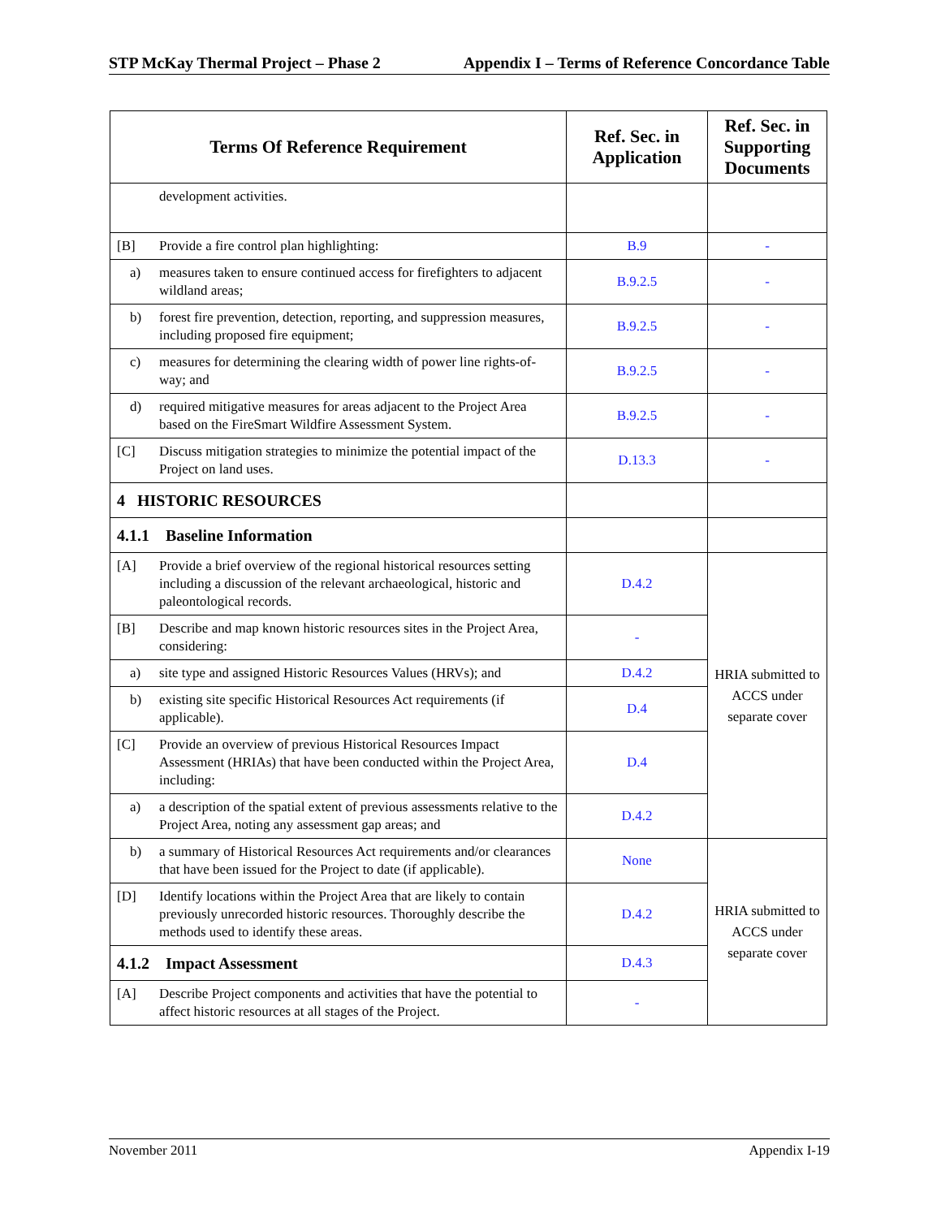STP McKay Thermal Project – Phase 2 Appendix I – Terms of Reference Concordance Table
| Terms Of Reference Requirement | Ref. Sec. in Application | Ref. Sec. in Supporting Documents |
| --- | --- | --- |
| development activities. | | |
| [B] Provide a fire control plan highlighting: | B.9 | - |
| a) measures taken to ensure continued access for firefighters to adjacent wildland areas; | B.9.2.5 | - |
| b) forest fire prevention, detection, reporting, and suppression measures, including proposed fire equipment; | B.9.2.5 | - |
| c) measures for determining the clearing width of power line rights-of-way; and | B.9.2.5 | - |
| d) required mitigative measures for areas adjacent to the Project Area based on the FireSmart Wildfire Assessment System. | B.9.2.5 | - |
| [C] Discuss mitigation strategies to minimize the potential impact of the Project on land uses. | D.13.3 | - |
| 4 HISTORIC RESOURCES | | |
| 4.1.1 Baseline Information | | |
| [A] Provide a brief overview of the regional historical resources setting including a discussion of the relevant archaeological, historic and paleontological records. | D.4.2 | HRIA submitted to ACCS under separate cover |
| [B] Describe and map known historic resources sites in the Project Area, considering: | - | |
| a) site type and assigned Historic Resources Values (HRVs); and | D.4.2 | |
| b) existing site specific Historical Resources Act requirements (if applicable). | D.4 | |
| [C] Provide an overview of previous Historical Resources Impact Assessment (HRIAs) that have been conducted within the Project Area, including: | D.4 | |
| a) a description of the spatial extent of previous assessments relative to the Project Area, noting any assessment gap areas; and | D.4.2 | |
| b) a summary of Historical Resources Act requirements and/or clearances that have been issued for the Project to date (if applicable). | None | HRIA submitted to ACCS under separate cover |
| [D] Identify locations within the Project Area that are likely to contain previously unrecorded historic resources. Thoroughly describe the methods used to identify these areas. | D.4.2 | |
| 4.1.2 Impact Assessment | D.4.3 | |
| [A] Describe Project components and activities that have the potential to affect historic resources at all stages of the Project. | - | |
November 2011 Appendix I-19